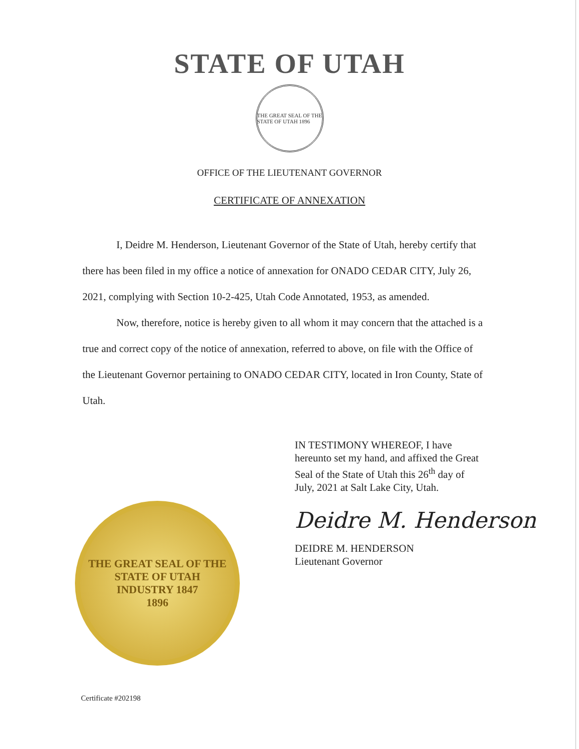STATE OF UTAH
THE GREAT SEAL OF THE STATE OF UTAH 1896
OFFICE OF THE LIEUTENANT GOVERNOR
CERTIFICATE OF ANNEXATION
I, Deidre M. Henderson, Lieutenant Governor of the State of Utah, hereby certify that there has been filed in my office a notice of annexation for ONADO CEDAR CITY, July 26, 2021, complying with Section 10-2-425, Utah Code Annotated, 1953, as amended.
Now, therefore, notice is hereby given to all whom it may concern that the attached is a true and correct copy of the notice of annexation, referred to above, on file with the Office of the Lieutenant Governor pertaining to ONADO CEDAR CITY, located in Iron County, State of Utah.
THE GREAT SEAL OF THE STATE OF UTAH
INDUSTRY 1847
1896
IN TESTIMONY WHEREOF, I have
hereunto set my hand, and affixed the Great
Seal of the State of Utah this 26<sup>th</sup> day of
July, 2021 at Salt Lake City, Utah.
Deidre M. Henderson
DEIDRE M. HENDERSON
Lieutenant Governor
Certificate #202198